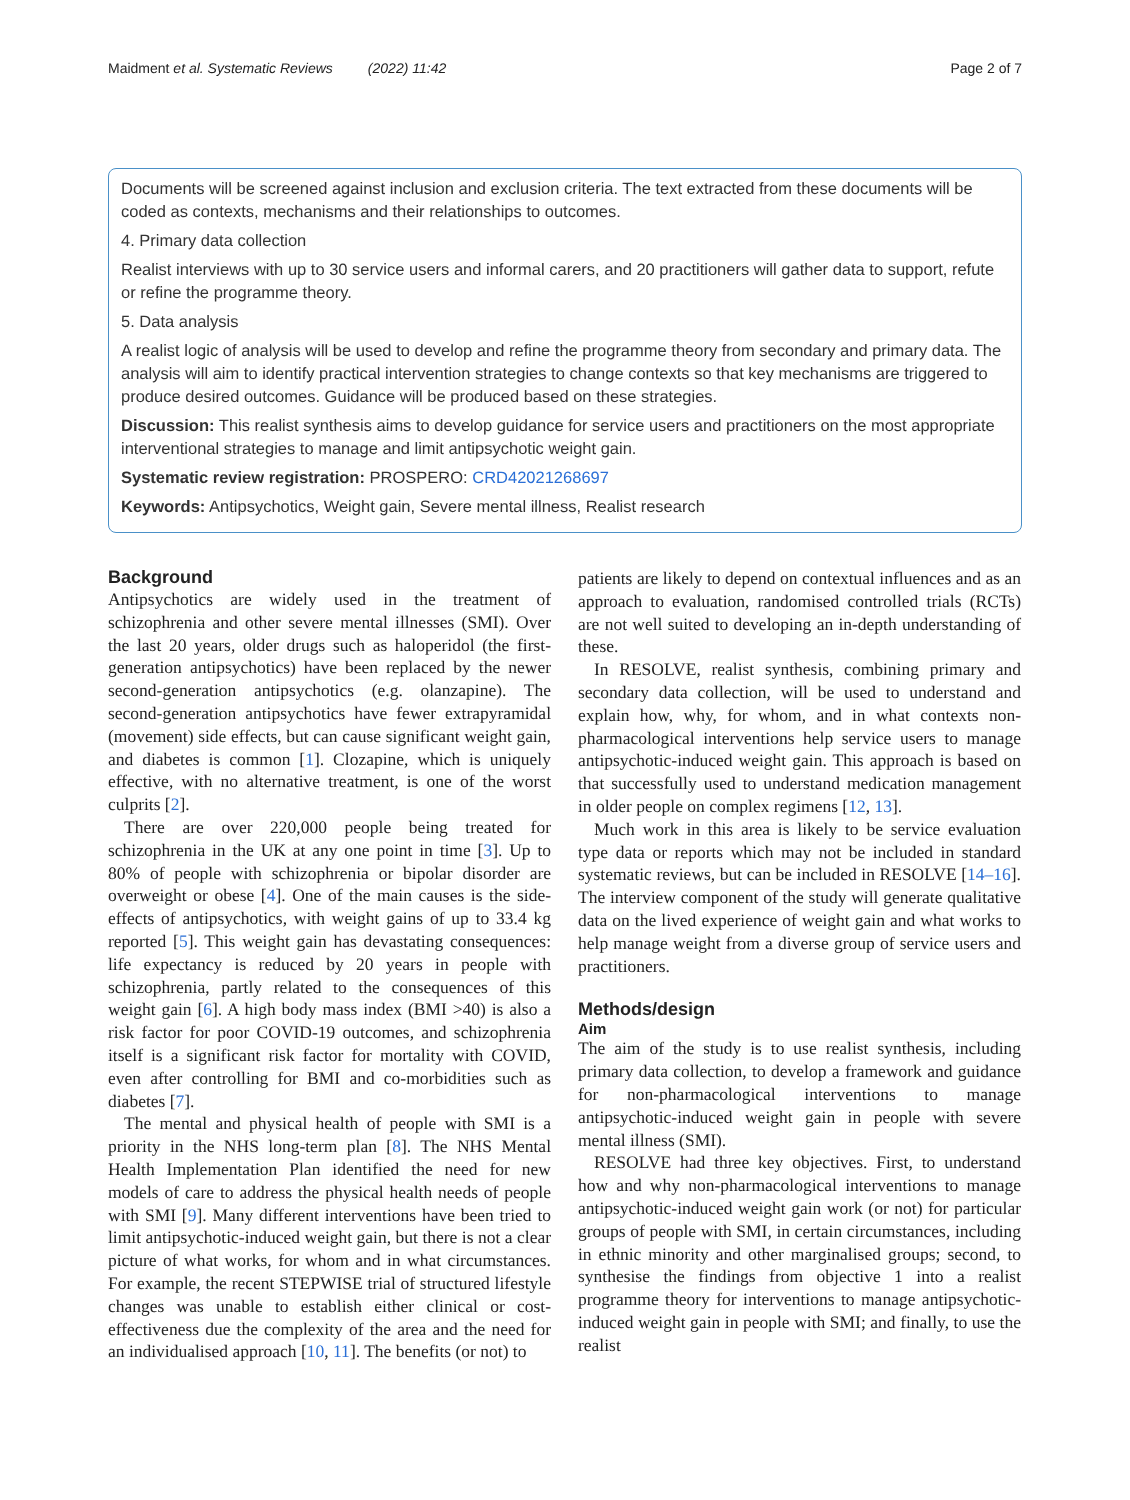Maidment et al. Systematic Reviews (2022) 11:42 Page 2 of 7
Documents will be screened against inclusion and exclusion criteria. The text extracted from these documents will be coded as contexts, mechanisms and their relationships to outcomes.
4. Primary data collection
Realist interviews with up to 30 service users and informal carers, and 20 practitioners will gather data to support, refute or refine the programme theory.
5. Data analysis
A realist logic of analysis will be used to develop and refine the programme theory from secondary and primary data. The analysis will aim to identify practical intervention strategies to change contexts so that key mechanisms are triggered to produce desired outcomes. Guidance will be produced based on these strategies.
Discussion: This realist synthesis aims to develop guidance for service users and practitioners on the most appropriate interventional strategies to manage and limit antipsychotic weight gain.
Systematic review registration: PROSPERO: CRD42021268697
Keywords: Antipsychotics, Weight gain, Severe mental illness, Realist research
Background
Antipsychotics are widely used in the treatment of schizophrenia and other severe mental illnesses (SMI). Over the last 20 years, older drugs such as haloperidol (the first-generation antipsychotics) have been replaced by the newer second-generation antipsychotics (e.g. olanzapine). The second-generation antipsychotics have fewer extrapyramidal (movement) side effects, but can cause significant weight gain, and diabetes is common [1]. Clozapine, which is uniquely effective, with no alternative treatment, is one of the worst culprits [2].
There are over 220,000 people being treated for schizophrenia in the UK at any one point in time [3]. Up to 80% of people with schizophrenia or bipolar disorder are overweight or obese [4]. One of the main causes is the side-effects of antipsychotics, with weight gains of up to 33.4 kg reported [5]. This weight gain has devastating consequences: life expectancy is reduced by 20 years in people with schizophrenia, partly related to the consequences of this weight gain [6]. A high body mass index (BMI >40) is also a risk factor for poor COVID-19 outcomes, and schizophrenia itself is a significant risk factor for mortality with COVID, even after controlling for BMI and co-morbidities such as diabetes [7].
The mental and physical health of people with SMI is a priority in the NHS long-term plan [8]. The NHS Mental Health Implementation Plan identified the need for new models of care to address the physical health needs of people with SMI [9]. Many different interventions have been tried to limit antipsychotic-induced weight gain, but there is not a clear picture of what works, for whom and in what circumstances. For example, the recent STEPWISE trial of structured lifestyle changes was unable to establish either clinical or cost-effectiveness due the complexity of the area and the need for an individualised approach [10, 11]. The benefits (or not) to
patients are likely to depend on contextual influences and as an approach to evaluation, randomised controlled trials (RCTs) are not well suited to developing an in-depth understanding of these.
In RESOLVE, realist synthesis, combining primary and secondary data collection, will be used to understand and explain how, why, for whom, and in what contexts non-pharmacological interventions help service users to manage antipsychotic-induced weight gain. This approach is based on that successfully used to understand medication management in older people on complex regimens [12, 13].
Much work in this area is likely to be service evaluation type data or reports which may not be included in standard systematic reviews, but can be included in RESOLVE [14–16]. The interview component of the study will generate qualitative data on the lived experience of weight gain and what works to help manage weight from a diverse group of service users and practitioners.
Methods/design
Aim
The aim of the study is to use realist synthesis, including primary data collection, to develop a framework and guidance for non-pharmacological interventions to manage antipsychotic-induced weight gain in people with severe mental illness (SMI).
RESOLVE had three key objectives. First, to understand how and why non-pharmacological interventions to manage antipsychotic-induced weight gain work (or not) for particular groups of people with SMI, in certain circumstances, including in ethnic minority and other marginalised groups; second, to synthesise the findings from objective 1 into a realist programme theory for interventions to manage antipsychotic-induced weight gain in people with SMI; and finally, to use the realist